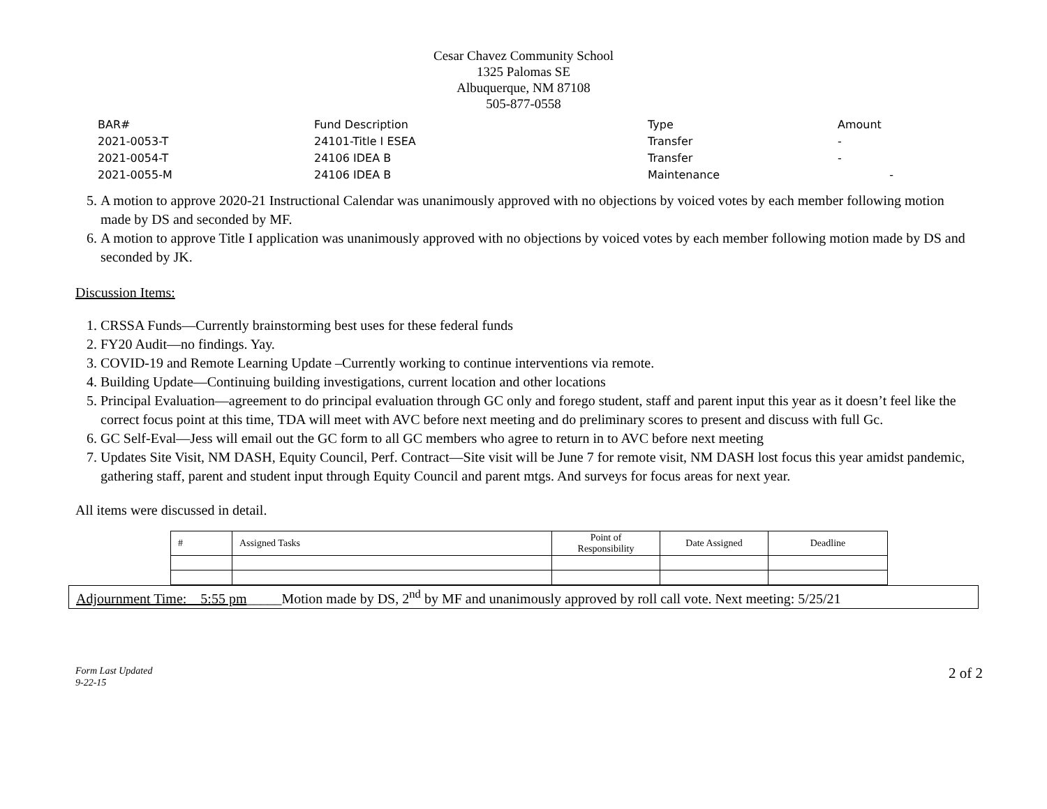Cesar Chavez Community School
1325 Palomas SE
Albuquerque, NM 87108
505-877-0558
| BAR# | Fund Description | Type | Amount |
| 2021-0053-T | 24101-Title I ESEA | Transfer | - |
| 2021-0054-T | 24106 IDEA B | Transfer | - |
| 2021-0055-M | 24106 IDEA B | Maintenance | - |
5. A motion to approve 2020-21 Instructional Calendar was unanimously approved with no objections by voiced votes by each member following motion made by DS and seconded by MF.
6. A motion to approve Title I application was unanimously approved with no objections by voiced votes by each member following motion made by DS and seconded by JK.
Discussion Items:
1. CRSSA Funds—Currently brainstorming best uses for these federal funds
2. FY20 Audit—no findings. Yay.
3. COVID-19 and Remote Learning Update –Currently working to continue interventions via remote.
4. Building Update—Continuing building investigations, current location and other locations
5. Principal Evaluation—agreement to do principal evaluation through GC only and forego student, staff and parent input this year as it doesn’t feel like the correct focus point at this time, TDA will meet with AVC before next meeting and do preliminary scores to present and discuss with full Gc.
6. GC Self-Eval—Jess will email out the GC form to all GC members who agree to return in to AVC before next meeting
7. Updates Site Visit, NM DASH, Equity Council, Perf. Contract—Site visit will be June 7 for remote visit, NM DASH lost focus this year amidst pandemic, gathering staff, parent and student input through Equity Council and parent mtgs. And surveys for focus areas for next year.
All items were discussed in detail.
| # | Assigned Tasks | Point of Responsibility | Date Assigned | Deadline |
| --- | --- | --- | --- | --- |
Adjournment Time:__5:55 pm_____Motion made by DS, 2<sup>nd</sup> by MF and unanimously approved by roll call vote. Next meeting: 5/25/21
Form Last Updated
9-22-15 2 of 2